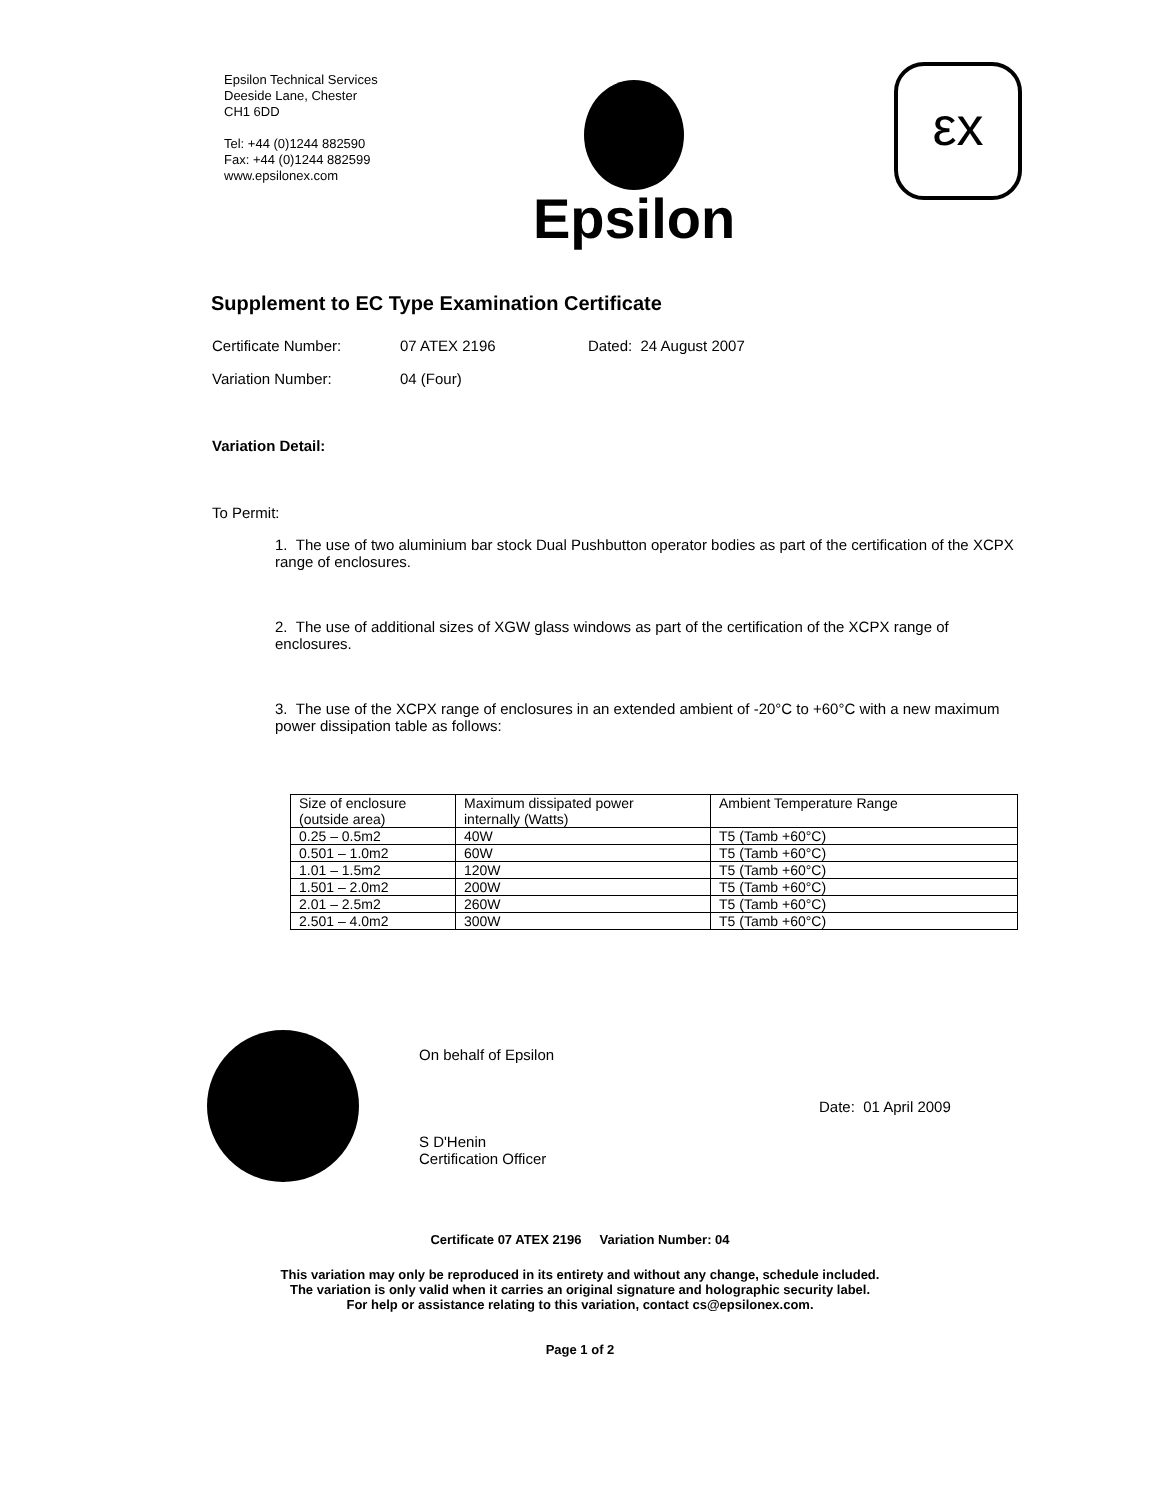Epsilon Technical Services
Deeside Lane, Chester
CH1 6DD
Tel: +44 (0)1244 882590
Fax: +44 (0)1244 882599
www.epsilonex.com
Epsilon
εx
Supplement to EC Type Examination Certificate
Certificate Number: 07 ATEX 2196 Dated: 24 August 2007
Variation Number: 04 (Four)
Variation Detail:
To Permit:
1. The use of two aluminium bar stock Dual Pushbutton operator bodies as part of the certification of the XCPX range of enclosures.
2. The use of additional sizes of XGW glass windows as part of the certification of the XCPX range of enclosures.
3. The use of the XCPX range of enclosures in an extended ambient of -20°C to +60°C with a new maximum power dissipation table as follows:
| Size of enclosure (outside area) | Maximum dissipated power internally (Watts) | Ambient Temperature Range |
| 0.25 – 0.5m2 | 40W | T5 (Tamb +60°C) |
| 0.501 – 1.0m2 | 60W | T5 (Tamb +60°C) |
| 1.01 – 1.5m2 | 120W | T5 (Tamb +60°C) |
| 1.501 – 2.0m2 | 200W | T5 (Tamb +60°C) |
| 2.01 – 2.5m2 | 260W | T5 (Tamb +60°C) |
| 2.501 – 4.0m2 | 300W | T5 (Tamb +60°C) |
On behalf of Epsilon
S D'Henin
Certification Officer
Date: 01 April 2009
Certificate 07 ATEX 2196 Variation Number: 04
This variation may only be reproduced in its entirety and without any change, schedule included.
The variation is only valid when it carries an original signature and holographic security label.
For help or assistance relating to this variation, contact cs@epsilonex.com.
Page 1 of 2